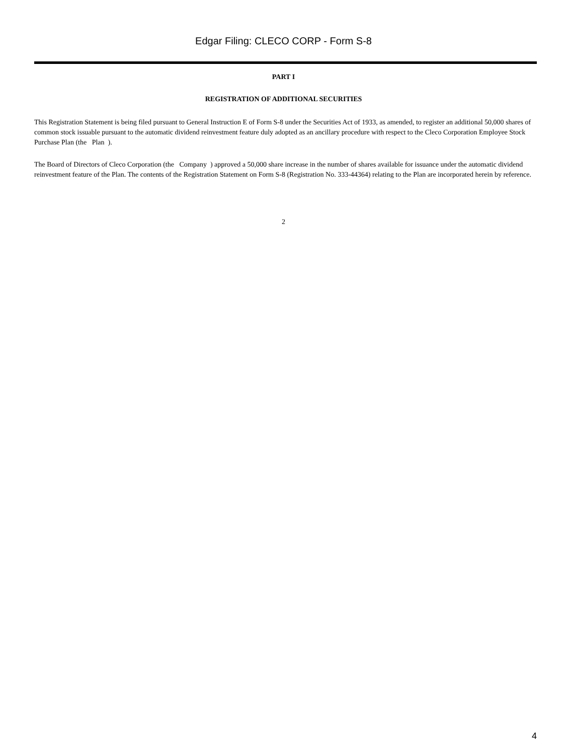Edgar Filing: CLECO CORP - Form S-8
PART I
REGISTRATION OF ADDITIONAL SECURITIES
This Registration Statement is being filed pursuant to General Instruction E of Form S-8 under the Securities Act of 1933, as amended, to register an additional 50,000 shares of common stock issuable pursuant to the automatic dividend reinvestment feature duly adopted as an ancillary procedure with respect to the Cleco Corporation Employee Stock Purchase Plan (the Plan ).
The Board of Directors of Cleco Corporation (the Company ) approved a 50,000 share increase in the number of shares available for issuance under the automatic dividend reinvestment feature of the Plan. The contents of the Registration Statement on Form S-8 (Registration No. 333-44364) relating to the Plan are incorporated herein by reference.
2
4